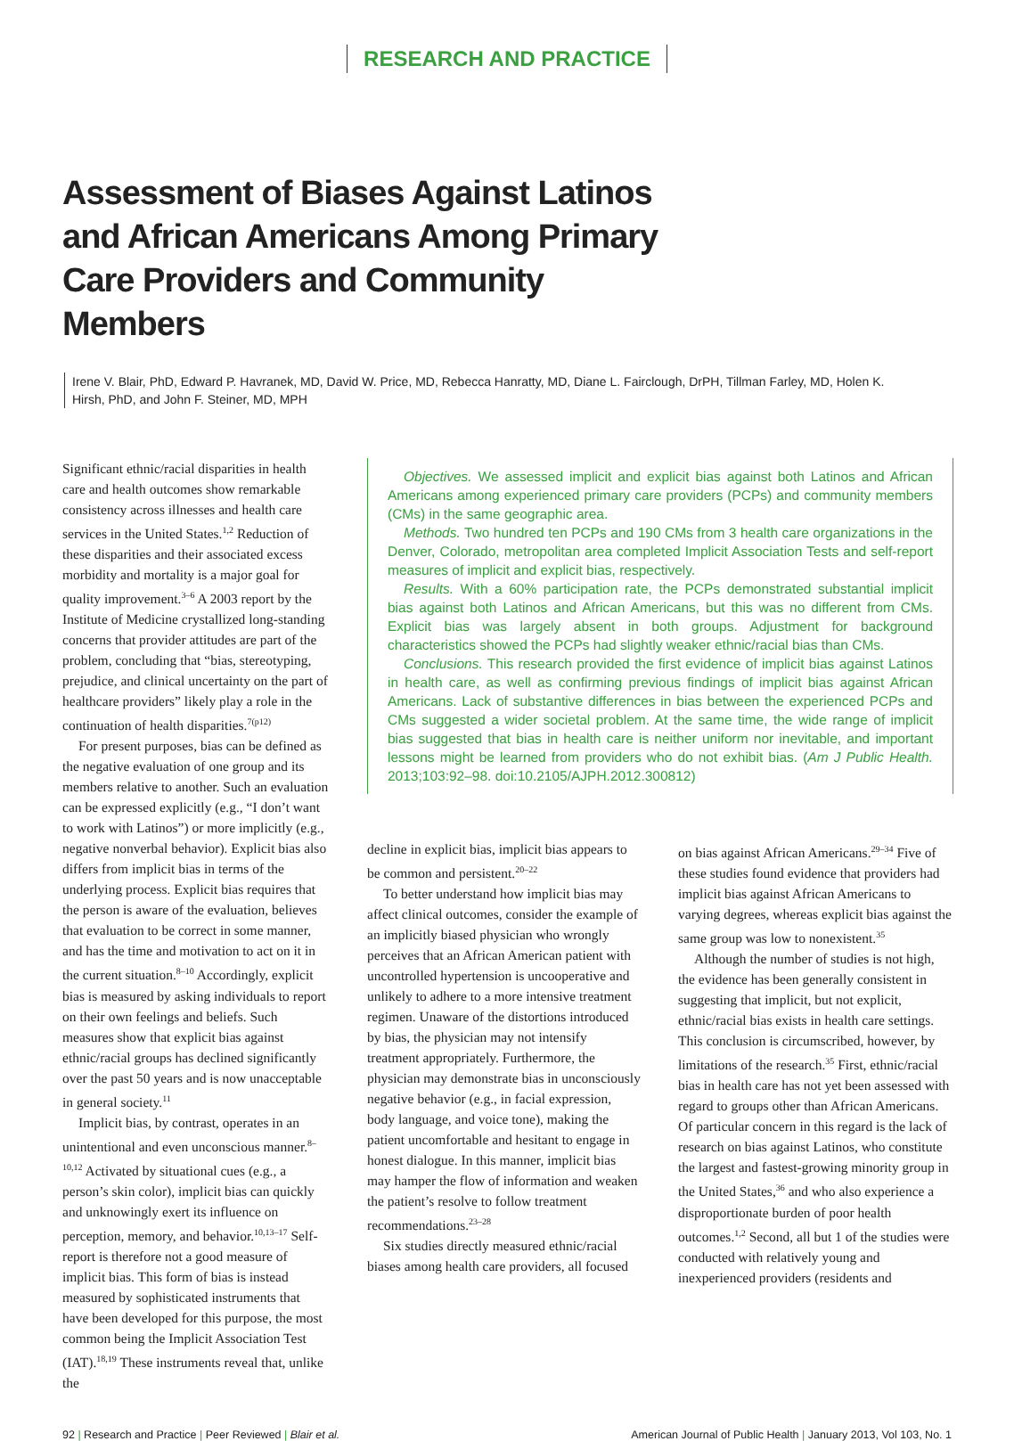RESEARCH AND PRACTICE
Assessment of Biases Against Latinos and African Americans Among Primary Care Providers and Community Members
Irene V. Blair, PhD, Edward P. Havranek, MD, David W. Price, MD, Rebecca Hanratty, MD, Diane L. Fairclough, DrPH, Tillman Farley, MD, Holen K. Hirsh, PhD, and John F. Steiner, MD, MPH
Significant ethnic/racial disparities in health care and health outcomes show remarkable consistency across illnesses and health care services in the United States.<sup>1,2</sup> Reduction of these disparities and their associated excess morbidity and mortality is a major goal for quality improvement.<sup>3–6</sup> A 2003 report by the Institute of Medicine crystallized long-standing concerns that provider attitudes are part of the problem, concluding that “bias, stereotyping, prejudice, and clinical uncertainty on the part of healthcare providers” likely play a role in the continuation of health disparities.<sup>7(p12)</sup>
For present purposes, bias can be defined as the negative evaluation of one group and its members relative to another. Such an evaluation can be expressed explicitly (e.g., “I don’t want to work with Latinos”) or more implicitly (e.g., negative nonverbal behavior). Explicit bias also differs from implicit bias in terms of the underlying process. Explicit bias requires that the person is aware of the evaluation, believes that evaluation to be correct in some manner, and has the time and motivation to act on it in the current situation.<sup>8–10</sup> Accordingly, explicit bias is measured by asking individuals to report on their own feelings and beliefs. Such measures show that explicit bias against ethnic/racial groups has declined significantly over the past 50 years and is now unacceptable in general society.<sup>11</sup>
Implicit bias, by contrast, operates in an unintentional and even unconscious manner.<sup>8–10,12</sup> Activated by situational cues (e.g., a person’s skin color), implicit bias can quickly and unknowingly exert its influence on perception, memory, and behavior.<sup>10,13–17</sup> Self-report is therefore not a good measure of implicit bias. This form of bias is instead measured by sophisticated instruments that have been developed for this purpose, the most common being the Implicit Association Test (IAT).<sup>18,19</sup> These instruments reveal that, unlike the
Objectives. We assessed implicit and explicit bias against both Latinos and African Americans among experienced primary care providers (PCPs) and community members (CMs) in the same geographic area.
Methods. Two hundred ten PCPs and 190 CMs from 3 health care organizations in the Denver, Colorado, metropolitan area completed Implicit Association Tests and self-report measures of implicit and explicit bias, respectively.
Results. With a 60% participation rate, the PCPs demonstrated substantial implicit bias against both Latinos and African Americans, but this was no different from CMs. Explicit bias was largely absent in both groups. Adjustment for background characteristics showed the PCPs had slightly weaker ethnic/racial bias than CMs.
Conclusions. This research provided the first evidence of implicit bias against Latinos in health care, as well as confirming previous findings of implicit bias against African Americans. Lack of substantive differences in bias between the experienced PCPs and CMs suggested a wider societal problem. At the same time, the wide range of implicit bias suggested that bias in health care is neither uniform nor inevitable, and important lessons might be learned from providers who do not exhibit bias. (Am J Public Health. 2013;103:92–98. doi:10.2105/AJPH.2012.300812)
decline in explicit bias, implicit bias appears to be common and persistent.<sup>20–22</sup>
To better understand how implicit bias may affect clinical outcomes, consider the example of an implicitly biased physician who wrongly perceives that an African American patient with uncontrolled hypertension is uncooperative and unlikely to adhere to a more intensive treatment regimen. Unaware of the distortions introduced by bias, the physician may not intensify treatment appropriately. Furthermore, the physician may demonstrate bias in unconsciously negative behavior (e.g., in facial expression, body language, and voice tone), making the patient uncomfortable and hesitant to engage in honest dialogue. In this manner, implicit bias may hamper the flow of information and weaken the patient’s resolve to follow treatment recommendations.<sup>23–28</sup>
Six studies directly measured ethnic/racial biases among health care providers, all focused
on bias against African Americans.<sup>29–34</sup> Five of these studies found evidence that providers had implicit bias against African Americans to varying degrees, whereas explicit bias against the same group was low to nonexistent.<sup>35</sup>
Although the number of studies is not high, the evidence has been generally consistent in suggesting that implicit, but not explicit, ethnic/racial bias exists in health care settings. This conclusion is circumscribed, however, by limitations of the research.<sup>35</sup> First, ethnic/racial bias in health care has not yet been assessed with regard to groups other than African Americans. Of particular concern in this regard is the lack of research on bias against Latinos, who constitute the largest and fastest-growing minority group in the United States,<sup>36</sup> and who also experience a disproportionate burden of poor health outcomes.<sup>1,2</sup> Second, all but 1 of the studies were conducted with relatively young and inexperienced providers (residents and
92 | Research and Practice | Peer Reviewed | Blair et al. American Journal of Public Health | January 2013, Vol 103, No. 1